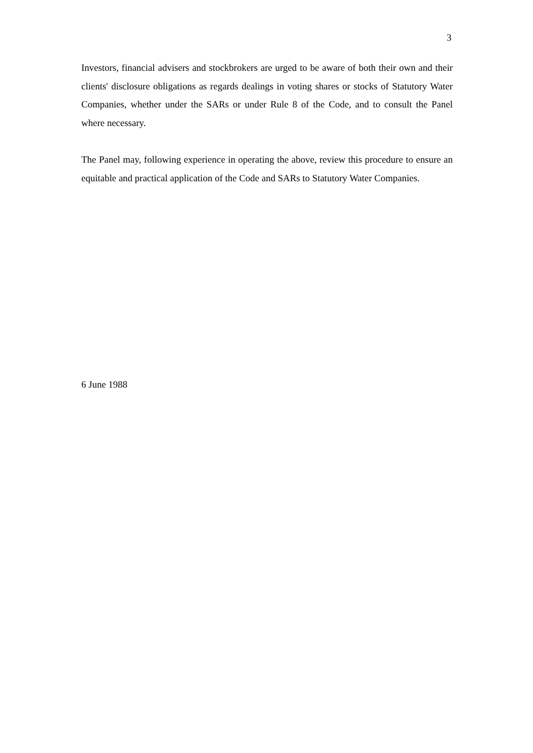3
Investors, financial advisers and stockbrokers are urged to be aware of both their own and their clients' disclosure obligations as regards dealings in voting shares or stocks of Statutory Water Companies, whether under the SARs or under Rule 8 of the Code, and to consult the Panel where necessary.
The Panel may, following experience in operating the above, review this procedure to ensure an equitable and practical application of the Code and SARs to Statutory Water Companies.
6 June 1988